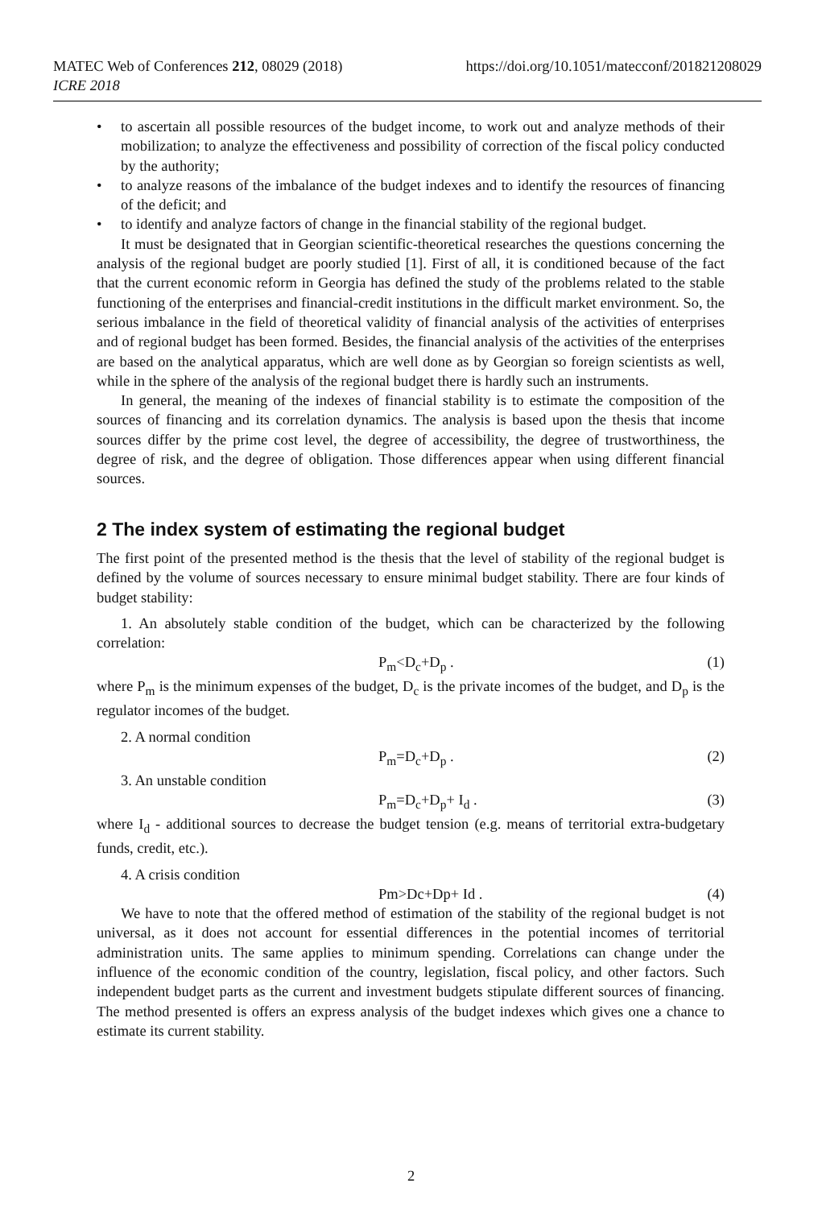https://doi.org/10.1051/matecconf/201821208029 MATEC Web of Conferences 212, 08029 (2018)
ICRE 2018
• to ascertain all possible resources of the budget income, to work out and analyze methods of their mobilization; to analyze the effectiveness and possibility of correction of the fiscal policy conducted by the authority;
• to analyze reasons of the imbalance of the budget indexes and to identify the resources of financing of the deficit; and
• to identify and analyze factors of change in the financial stability of the regional budget.
It must be designated that in Georgian scientific-theoretical researches the questions concerning the analysis of the regional budget are poorly studied [1]. First of all, it is conditioned because of the fact that the current economic reform in Georgia has defined the study of the problems related to the stable functioning of the enterprises and financial-credit institutions in the difficult market environment. So, the serious imbalance in the field of theoretical validity of financial analysis of the activities of enterprises and of regional budget has been formed. Besides, the financial analysis of the activities of the enterprises are based on the analytical apparatus, which are well done as by Georgian so foreign scientists as well, while in the sphere of the analysis of the regional budget there is hardly such an instruments.
In general, the meaning of the indexes of financial stability is to estimate the composition of the sources of financing and its correlation dynamics. The analysis is based upon the thesis that income sources differ by the prime cost level, the degree of accessibility, the degree of trustworthiness, the degree of risk, and the degree of obligation. Those differences appear when using different financial sources.
2 The index system of estimating the regional budget
The first point of the presented method is the thesis that the level of stability of the regional budget is defined by the volume of sources necessary to ensure minimal budget stability. There are four kinds of budget stability:
1. An absolutely stable condition of the budget, which can be characterized by the following correlation:
P<sub>m</sub><D<sub>c</sub>+D<sub>p</sub> . (1)
where P<sub>m</sub> is the minimum expenses of the budget, D<sub>c</sub> is the private incomes of the budget, and D<sub>p</sub> is the regulator incomes of the budget.
2. A normal condition
P<sub>m</sub>=D<sub>c</sub>+D<sub>p</sub> . (2)
3. An unstable condition
P<sub>m</sub>=D<sub>c</sub>+D<sub>p</sub>+ I<sub>d</sub> . (3)
where I<sub>d</sub> - additional sources to decrease the budget tension (e.g. means of territorial extra-budgetary funds, credit, etc.).
4. A crisis condition
Pm>Dc+Dp+ Id . (4)
We have to note that the offered method of estimation of the stability of the regional budget is not universal, as it does not account for essential differences in the potential incomes of territorial administration units. The same applies to minimum spending. Correlations can change under the influence of the economic condition of the country, legislation, fiscal policy, and other factors. Such independent budget parts as the current and investment budgets stipulate different sources of financing. The method presented is offers an express analysis of the budget indexes which gives one a chance to estimate its current stability.
2